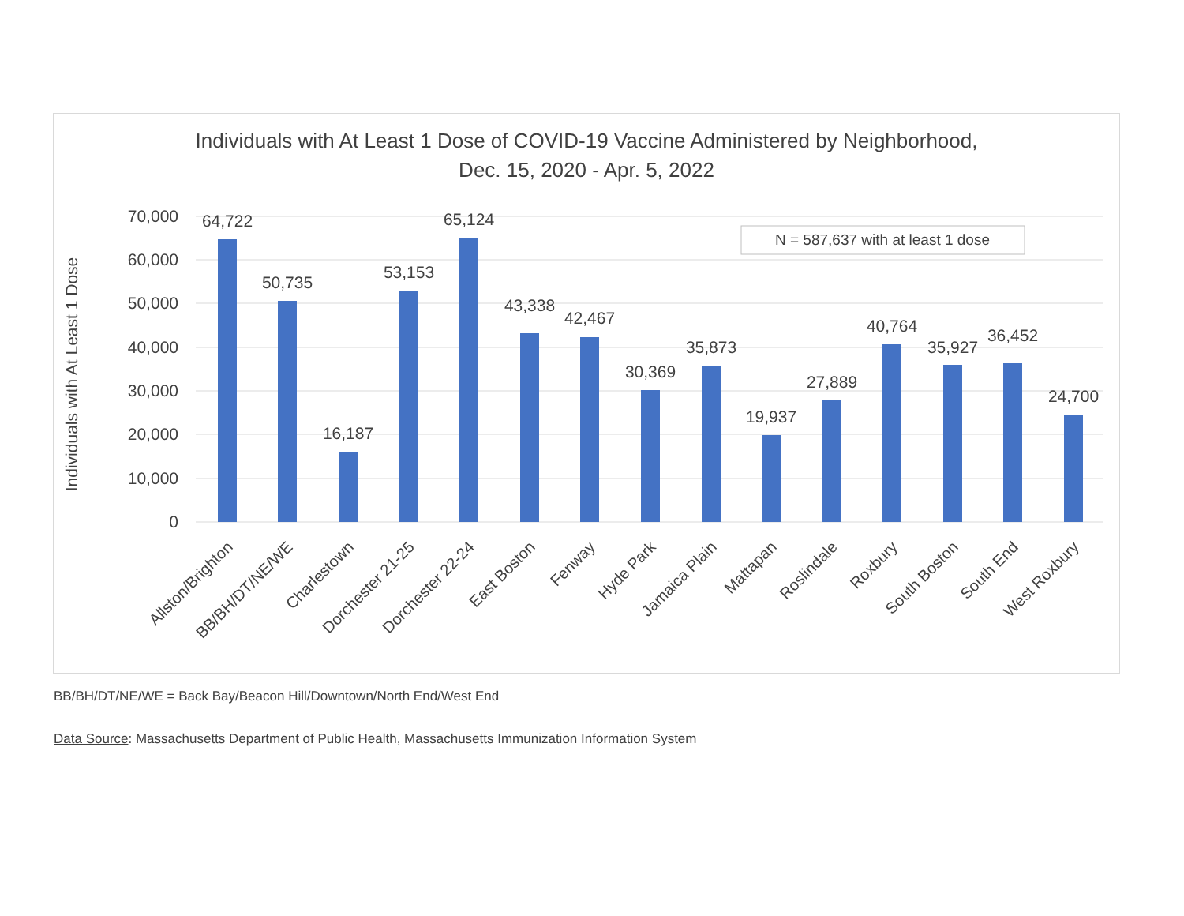Individuals with At Least 1 Dose of COVID-19 Vaccine Administered by Neighborhood,
Dec. 15, 2020 - Apr. 5, 2022
70,000
60,000
50,000
40,000
30,000
20,000
10,000
0
Individuals with At Least 1 Dose
N = 587,637 with at least 1 dose
64,722
50,735
16,187
53,153
65,124
43,338
42,467
30,369
35,873
19,937
27,889
40,764
35,927
36,452
24,700
Allston/Brighton
BB/BH/DT/NE/WE
Charlestown
Dorchester 21-25
Dorchester 22-24
East Boston
Fenway
Hyde Park
Jamaica Plain
Mattapan
Roslindale
Roxbury
South Boston
South End
West Roxbury
BB/BH/DT/NE/WE = Back Bay/Beacon Hill/Downtown/North End/West End
Data Source: Massachusetts Department of Public Health, Massachusetts Immunization Information System